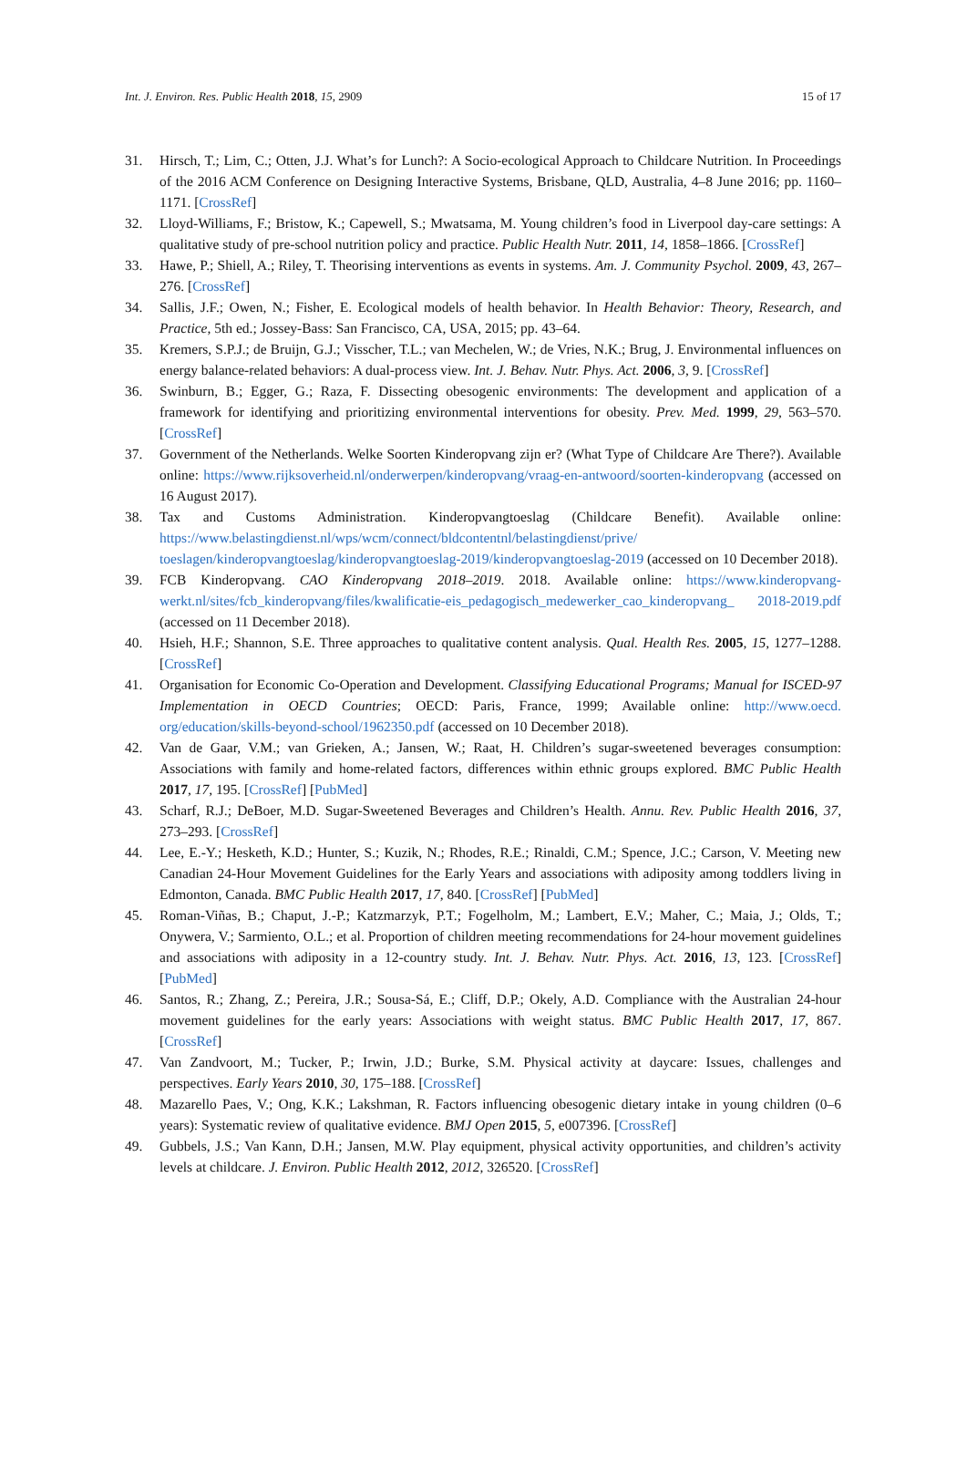Int. J. Environ. Res. Public Health 2018, 15, 2909 15 of 17
31. Hirsch, T.; Lim, C.; Otten, J.J. What’s for Lunch?: A Socio-ecological Approach to Childcare Nutrition. In Proceedings of the 2016 ACM Conference on Designing Interactive Systems, Brisbane, QLD, Australia, 4–8 June 2016; pp. 1160–1171. [CrossRef]
32. Lloyd-Williams, F.; Bristow, K.; Capewell, S.; Mwatsama, M. Young children’s food in Liverpool day-care settings: A qualitative study of pre-school nutrition policy and practice. Public Health Nutr. 2011, 14, 1858–1866. [CrossRef]
33. Hawe, P.; Shiell, A.; Riley, T. Theorising interventions as events in systems. Am. J. Community Psychol. 2009, 43, 267–276. [CrossRef]
34. Sallis, J.F.; Owen, N.; Fisher, E. Ecological models of health behavior. In Health Behavior: Theory, Research, and Practice, 5th ed.; Jossey-Bass: San Francisco, CA, USA, 2015; pp. 43–64.
35. Kremers, S.P.J.; de Bruijn, G.J.; Visscher, T.L.; van Mechelen, W.; de Vries, N.K.; Brug, J. Environmental influences on energy balance-related behaviors: A dual-process view. Int. J. Behav. Nutr. Phys. Act. 2006, 3, 9. [CrossRef]
36. Swinburn, B.; Egger, G.; Raza, F. Dissecting obesogenic environments: The development and application of a framework for identifying and prioritizing environmental interventions for obesity. Prev. Med. 1999, 29, 563–570. [CrossRef]
37. Government of the Netherlands. Welke Soorten Kinderopvang zijn er? (What Type of Childcare Are There?). Available online: https://www.rijksoverheid.nl/onderwerpen/kinderopvang/vraag-en-antwoord/soorten-kinderopvang (accessed on 16 August 2017).
38. Tax and Customs Administration. Kinderopvangtoeslag (Childcare Benefit). Available online: https://www.belastingdienst.nl/wps/wcm/connect/bldcontentnl/belastingdienst/prive/ toeslagen/kinderopvangtoeslag/kinderopvangtoeslag-2019/kinderopvangtoeslag-2019 (accessed on 10 December 2018).
39. FCB Kinderopvang. CAO Kinderopvang 2018–2019. 2018. Available online: https://www.kinderopvang-werkt.nl/sites/fcb_kinderopvang/files/kwalificatie-eis_pedagogisch_medewerker_cao_kinderopvang_ 2018-2019.pdf (accessed on 11 December 2018).
40. Hsieh, H.F.; Shannon, S.E. Three approaches to qualitative content analysis. Qual. Health Res. 2005, 15, 1277–1288. [CrossRef]
41. Organisation for Economic Co-Operation and Development. Classifying Educational Programs; Manual for ISCED-97 Implementation in OECD Countries; OECD: Paris, France, 1999; Available online: http://www.oecd. org/education/skills-beyond-school/1962350.pdf (accessed on 10 December 2018).
42. Van de Gaar, V.M.; van Grieken, A.; Jansen, W.; Raat, H. Children’s sugar-sweetened beverages consumption: Associations with family and home-related factors, differences within ethnic groups explored. BMC Public Health 2017, 17, 195. [CrossRef] [PubMed]
43. Scharf, R.J.; DeBoer, M.D. Sugar-Sweetened Beverages and Children’s Health. Annu. Rev. Public Health 2016, 37, 273–293. [CrossRef]
44. Lee, E.-Y.; Hesketh, K.D.; Hunter, S.; Kuzik, N.; Rhodes, R.E.; Rinaldi, C.M.; Spence, J.C.; Carson, V. Meeting new Canadian 24-Hour Movement Guidelines for the Early Years and associations with adiposity among toddlers living in Edmonton, Canada. BMC Public Health 2017, 17, 840. [CrossRef] [PubMed]
45. Roman-Viñas, B.; Chaput, J.-P.; Katzmarzyk, P.T.; Fogelholm, M.; Lambert, E.V.; Maher, C.; Maia, J.; Olds, T.; Onywera, V.; Sarmiento, O.L.; et al. Proportion of children meeting recommendations for 24-hour movement guidelines and associations with adiposity in a 12-country study. Int. J. Behav. Nutr. Phys. Act. 2016, 13, 123. [CrossRef] [PubMed]
46. Santos, R.; Zhang, Z.; Pereira, J.R.; Sousa-Sá, E.; Cliff, D.P.; Okely, A.D. Compliance with the Australian 24-hour movement guidelines for the early years: Associations with weight status. BMC Public Health 2017, 17, 867. [CrossRef]
47. Van Zandvoort, M.; Tucker, P.; Irwin, J.D.; Burke, S.M. Physical activity at daycare: Issues, challenges and perspectives. Early Years 2010, 30, 175–188. [CrossRef]
48. Mazarello Paes, V.; Ong, K.K.; Lakshman, R. Factors influencing obesogenic dietary intake in young children (0–6 years): Systematic review of qualitative evidence. BMJ Open 2015, 5, e007396. [CrossRef]
49. Gubbels, J.S.; Van Kann, D.H.; Jansen, M.W. Play equipment, physical activity opportunities, and children’s activity levels at childcare. J. Environ. Public Health 2012, 2012, 326520. [CrossRef]